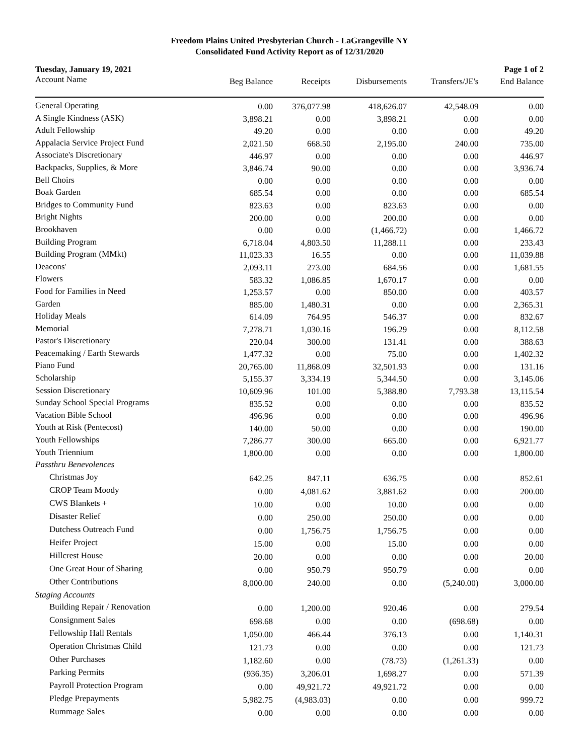Freedom Plains United Presbyterian Church - LaGrangeville NY
Consolidated Fund Activity Report as of 12/31/2020
Tuesday, January 19, 2021 Page 1 of 2
| Account Name | Beg Balance | Receipts | Disbursements | Transfers/JE's | End Balance |
| --- | --- | --- | --- | --- | --- |
| General Operating | 0.00 | 376,077.98 | 418,626.07 | 42,548.09 | 0.00 |
| A Single Kindness (ASK) | 3,898.21 | 0.00 | 3,898.21 | 0.00 | 0.00 |
| Adult Fellowship | 49.20 | 0.00 | 0.00 | 0.00 | 49.20 |
| Appalacia Service Project Fund | 2,021.50 | 668.50 | 2,195.00 | 240.00 | 735.00 |
| Associate's Discretionary | 446.97 | 0.00 | 0.00 | 0.00 | 446.97 |
| Backpacks, Supplies, & More | 3,846.74 | 90.00 | 0.00 | 0.00 | 3,936.74 |
| Bell Choirs | 0.00 | 0.00 | 0.00 | 0.00 | 0.00 |
| Boak Garden | 685.54 | 0.00 | 0.00 | 0.00 | 685.54 |
| Bridges to Community Fund | 823.63 | 0.00 | 823.63 | 0.00 | 0.00 |
| Bright Nights | 200.00 | 0.00 | 200.00 | 0.00 | 0.00 |
| Brookhaven | 0.00 | 0.00 | (1,466.72) | 0.00 | 1,466.72 |
| Building Program | 6,718.04 | 4,803.50 | 11,288.11 | 0.00 | 233.43 |
| Building Program (MMkt) | 11,023.33 | 16.55 | 0.00 | 0.00 | 11,039.88 |
| Deacons' | 2,093.11 | 273.00 | 684.56 | 0.00 | 1,681.55 |
| Flowers | 583.32 | 1,086.85 | 1,670.17 | 0.00 | 0.00 |
| Food for Families in Need | 1,253.57 | 0.00 | 850.00 | 0.00 | 403.57 |
| Garden | 885.00 | 1,480.31 | 0.00 | 0.00 | 2,365.31 |
| Holiday Meals | 614.09 | 764.95 | 546.37 | 0.00 | 832.67 |
| Memorial | 7,278.71 | 1,030.16 | 196.29 | 0.00 | 8,112.58 |
| Pastor's Discretionary | 220.04 | 300.00 | 131.41 | 0.00 | 388.63 |
| Peacemaking / Earth Stewards | 1,477.32 | 0.00 | 75.00 | 0.00 | 1,402.32 |
| Piano Fund | 20,765.00 | 11,868.09 | 32,501.93 | 0.00 | 131.16 |
| Scholarship | 5,155.37 | 3,334.19 | 5,344.50 | 0.00 | 3,145.06 |
| Session Discretionary | 10,609.96 | 101.00 | 5,388.80 | 7,793.38 | 13,115.54 |
| Sunday School Special Programs | 835.52 | 0.00 | 0.00 | 0.00 | 835.52 |
| Vacation Bible School | 496.96 | 0.00 | 0.00 | 0.00 | 496.96 |
| Youth at Risk (Pentecost) | 140.00 | 50.00 | 0.00 | 0.00 | 190.00 |
| Youth Fellowships | 7,286.77 | 300.00 | 665.00 | 0.00 | 6,921.77 |
| Youth Triennium | 1,800.00 | 0.00 | 0.00 | 0.00 | 1,800.00 |
| Passthru Benevolences | | | | | |
| Christmas Joy | 642.25 | 847.11 | 636.75 | 0.00 | 852.61 |
| CROP Team Moody | 0.00 | 4,081.62 | 3,881.62 | 0.00 | 200.00 |
| CWS Blankets + | 10.00 | 0.00 | 10.00 | 0.00 | 0.00 |
| Disaster Relief | 0.00 | 250.00 | 250.00 | 0.00 | 0.00 |
| Dutchess Outreach Fund | 0.00 | 1,756.75 | 1,756.75 | 0.00 | 0.00 |
| Heifer Project | 15.00 | 0.00 | 15.00 | 0.00 | 0.00 |
| Hillcrest House | 20.00 | 0.00 | 0.00 | 0.00 | 20.00 |
| One Great Hour of Sharing | 0.00 | 950.79 | 950.79 | 0.00 | 0.00 |
| Other Contributions | 8,000.00 | 240.00 | 0.00 | (5,240.00) | 3,000.00 |
| Staging Accounts | | | | | |
| Building Repair / Renovation | 0.00 | 1,200.00 | 920.46 | 0.00 | 279.54 |
| Consignment Sales | 698.68 | 0.00 | 0.00 | (698.68) | 0.00 |
| Fellowship Hall Rentals | 1,050.00 | 466.44 | 376.13 | 0.00 | 1,140.31 |
| Operation Christmas Child | 121.73 | 0.00 | 0.00 | 0.00 | 121.73 |
| Other Purchases | 1,182.60 | 0.00 | (78.73) | (1,261.33) | 0.00 |
| Parking Permits | (936.35) | 3,206.01 | 1,698.27 | 0.00 | 571.39 |
| Payroll Protection Program | 0.00 | 49,921.72 | 49,921.72 | 0.00 | 0.00 |
| Pledge Prepayments | 5,982.75 | (4,983.03) | 0.00 | 0.00 | 999.72 |
| Rummage Sales | 0.00 | 0.00 | 0.00 | 0.00 | 0.00 |